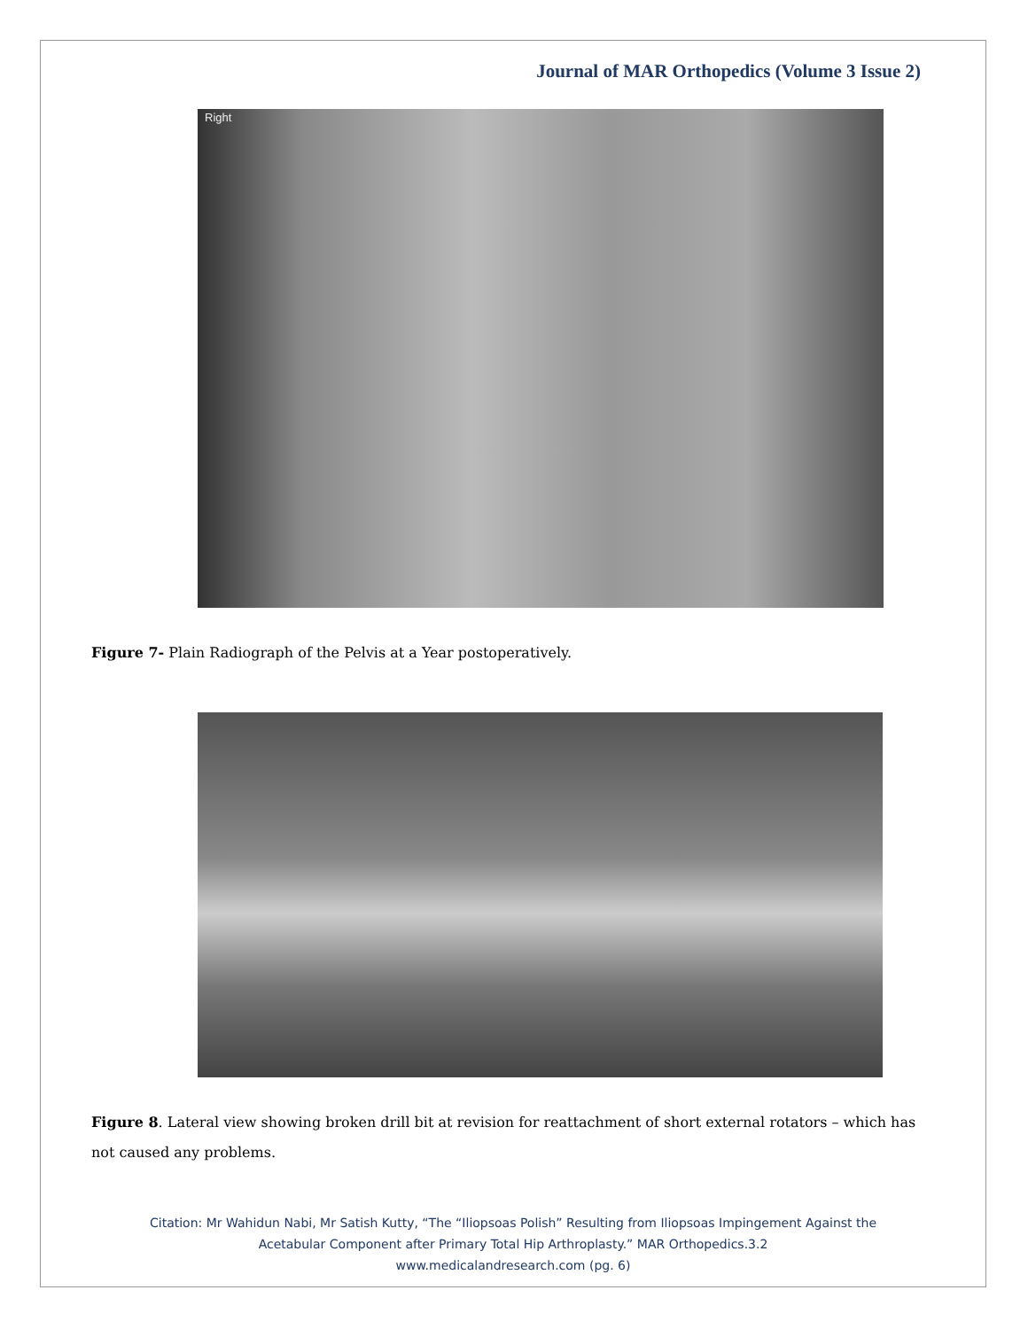Journal of MAR Orthopedics (Volume 3 Issue 2)
Right
Figure 7- Plain Radiograph of the Pelvis at a Year postoperatively.
Figure 8. Lateral view showing broken drill bit at revision for reattachment of short external rotators – which has not caused any problems.
Citation: Mr Wahidun Nabi, Mr Satish Kutty, “The “Iliopsoas Polish” Resulting from Iliopsoas Impingement Against the
Acetabular Component after Primary Total Hip Arthroplasty.” MAR Orthopedics.3.2
www.medicalandresearch.com (pg. 6)